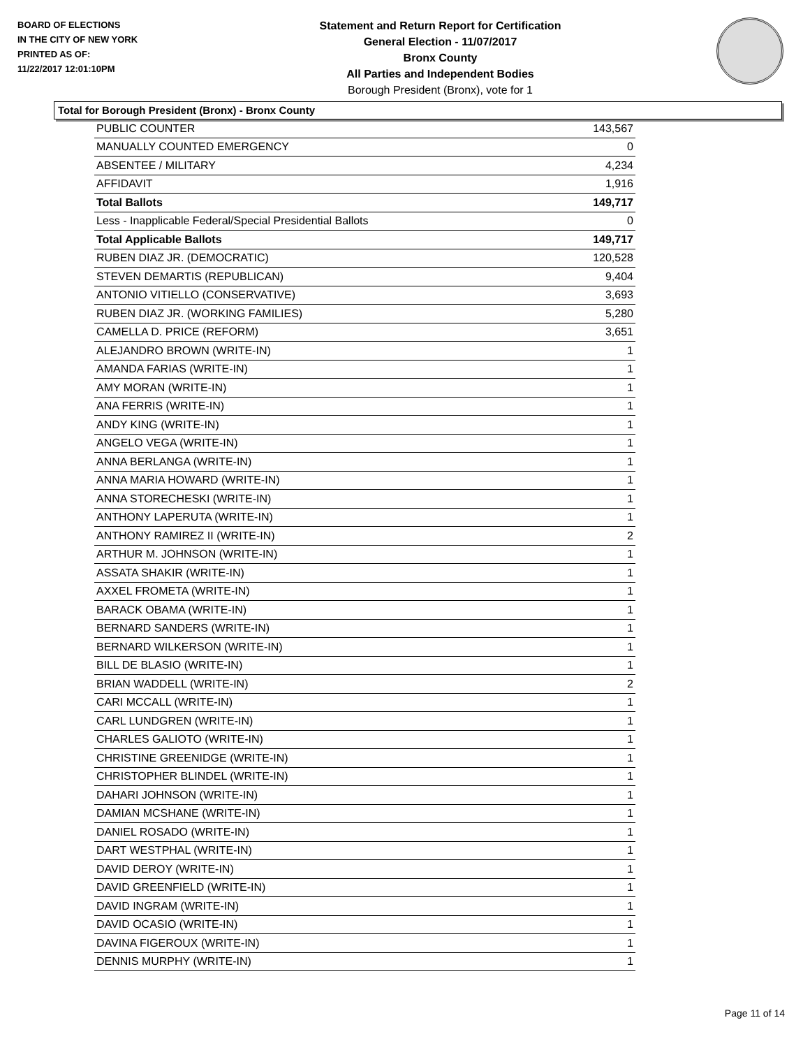BOARD OF ELECTIONS
IN THE CITY OF NEW YORK
PRINTED AS OF:
11/22/2017 12:01:10PM
Statement and Return Report for Certification
General Election - 11/07/2017
Bronx County
All Parties and Independent Bodies
Borough President (Bronx), vote for 1
Total for Borough President (Bronx) - Bronx County
| PUBLIC COUNTER | 143,567 |
| MANUALLY COUNTED EMERGENCY | 0 |
| ABSENTEE / MILITARY | 4,234 |
| AFFIDAVIT | 1,916 |
| Total Ballots | 149,717 |
| Less - Inapplicable Federal/Special Presidential Ballots | 0 |
| Total Applicable Ballots | 149,717 |
| RUBEN DIAZ JR. (DEMOCRATIC) | 120,528 |
| STEVEN DEMARTIS (REPUBLICAN) | 9,404 |
| ANTONIO VITIELLO (CONSERVATIVE) | 3,693 |
| RUBEN DIAZ JR. (WORKING FAMILIES) | 5,280 |
| CAMELLA D. PRICE (REFORM) | 3,651 |
| ALEJANDRO BROWN (WRITE-IN) | 1 |
| AMANDA FARIAS (WRITE-IN) | 1 |
| AMY MORAN (WRITE-IN) | 1 |
| ANA FERRIS (WRITE-IN) | 1 |
| ANDY KING (WRITE-IN) | 1 |
| ANGELO VEGA (WRITE-IN) | 1 |
| ANNA BERLANGA (WRITE-IN) | 1 |
| ANNA MARIA HOWARD (WRITE-IN) | 1 |
| ANNA STORECHESKI (WRITE-IN) | 1 |
| ANTHONY LAPERUTA (WRITE-IN) | 1 |
| ANTHONY RAMIREZ II (WRITE-IN) | 2 |
| ARTHUR M. JOHNSON (WRITE-IN) | 1 |
| ASSATA SHAKIR (WRITE-IN) | 1 |
| AXXEL FROMETA (WRITE-IN) | 1 |
| BARACK OBAMA (WRITE-IN) | 1 |
| BERNARD SANDERS (WRITE-IN) | 1 |
| BERNARD WILKERSON (WRITE-IN) | 1 |
| BILL DE BLASIO (WRITE-IN) | 1 |
| BRIAN WADDELL (WRITE-IN) | 2 |
| CARI MCCALL (WRITE-IN) | 1 |
| CARL LUNDGREN (WRITE-IN) | 1 |
| CHARLES GALIOTO (WRITE-IN) | 1 |
| CHRISTINE GREENIDGE (WRITE-IN) | 1 |
| CHRISTOPHER BLINDEL (WRITE-IN) | 1 |
| DAHARI JOHNSON (WRITE-IN) | 1 |
| DAMIAN MCSHANE (WRITE-IN) | 1 |
| DANIEL ROSADO (WRITE-IN) | 1 |
| DART WESTPHAL (WRITE-IN) | 1 |
| DAVID DEROY (WRITE-IN) | 1 |
| DAVID GREENFIELD (WRITE-IN) | 1 |
| DAVID INGRAM (WRITE-IN) | 1 |
| DAVID OCASIO (WRITE-IN) | 1 |
| DAVINA FIGEROUX (WRITE-IN) | 1 |
| DENNIS MURPHY (WRITE-IN) | 1 |
Page 11 of 14